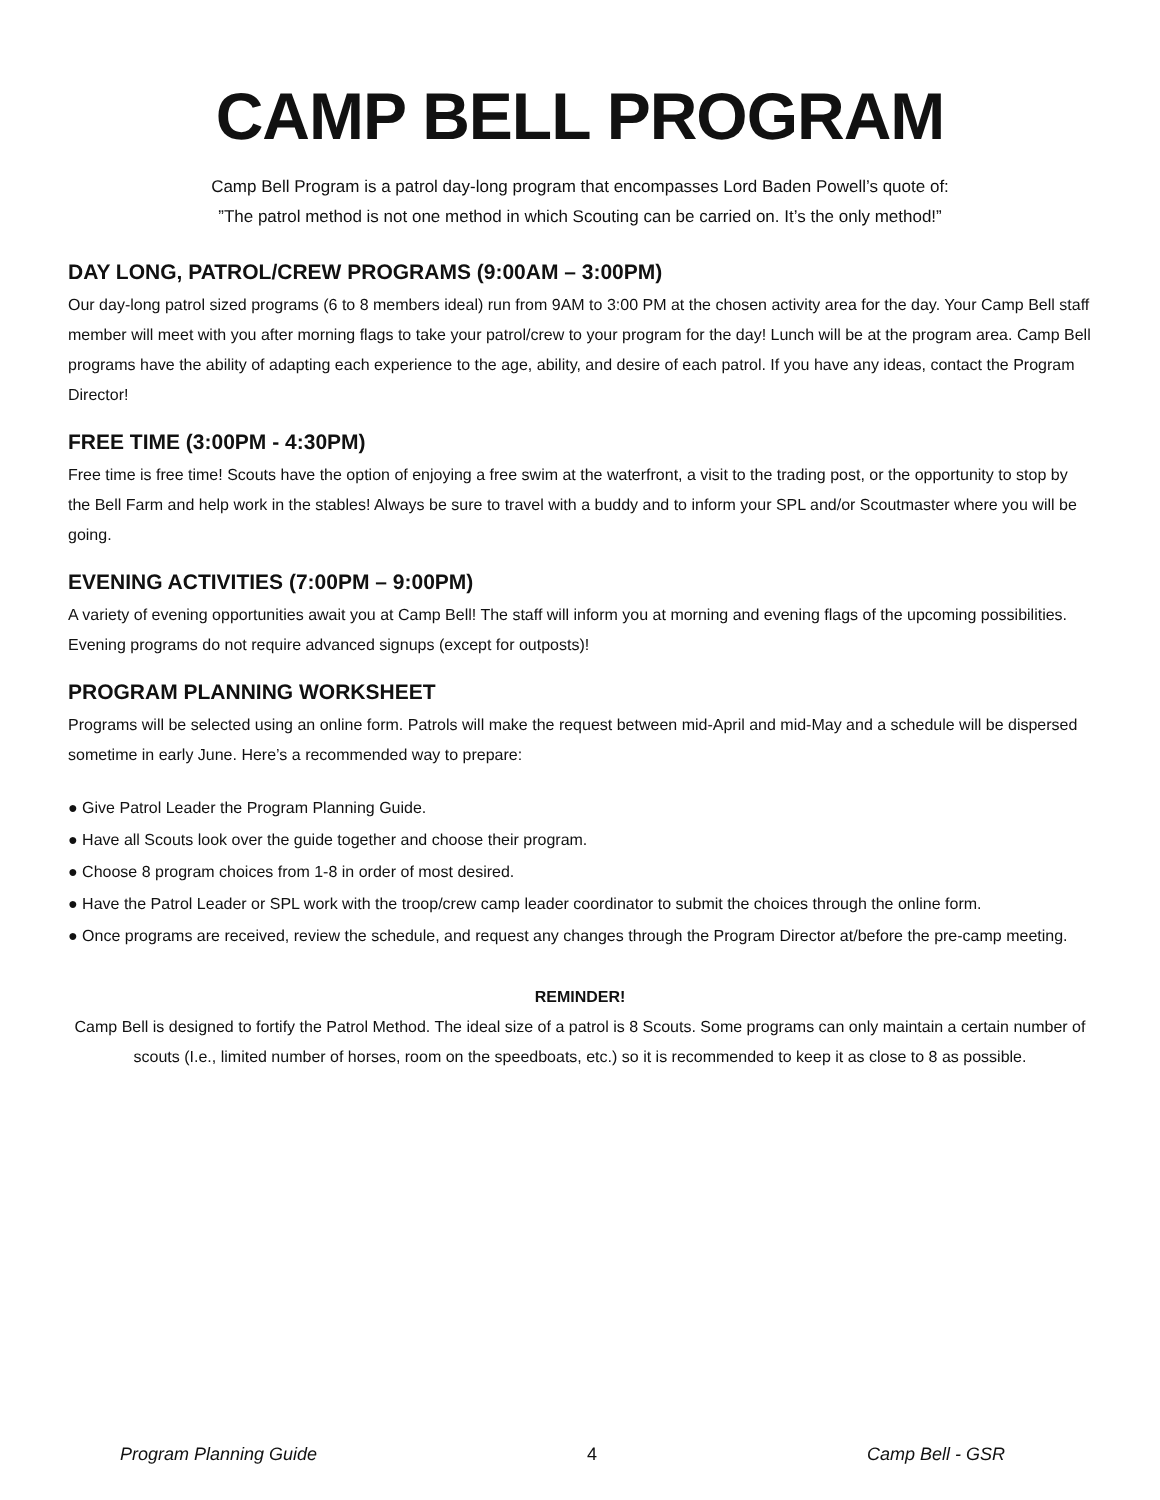CAMP BELL PROGRAM
Camp Bell Program is a patrol day-long program that encompasses Lord Baden Powell’s quote of:
”The patrol method is not one method in which Scouting can be carried on. It’s the only method!”
DAY LONG, PATROL/CREW PROGRAMS (9:00AM – 3:00PM)
Our day-long patrol sized programs (6 to 8 members ideal) run from 9AM to 3:00 PM at the chosen activity area for the day. Your Camp Bell staff member will meet with you after morning flags to take your patrol/crew to your program for the day! Lunch will be at the program area. Camp Bell programs have the ability of adapting each experience to the age, ability, and desire of each patrol. If you have any ideas, contact the Program Director!
FREE TIME (3:00PM - 4:30PM)
Free time is free time! Scouts have the option of enjoying a free swim at the waterfront, a visit to the trading post, or the opportunity to stop by the Bell Farm and help work in the stables! Always be sure to travel with a buddy and to inform your SPL and/or Scoutmaster where you will be going.
EVENING ACTIVITIES (7:00PM – 9:00PM)
A variety of evening opportunities await you at Camp Bell! The staff will inform you at morning and evening flags of the upcoming possibilities. Evening programs do not require advanced signups (except for outposts)!
PROGRAM PLANNING WORKSHEET
Programs will be selected using an online form. Patrols will make the request between mid-April and mid-May and a schedule will be dispersed sometime in early June. Here’s a recommended way to prepare:
● Give Patrol Leader the Program Planning Guide.
● Have all Scouts look over the guide together and choose their program.
● Choose 8 program choices from 1-8 in order of most desired.
● Have the Patrol Leader or SPL work with the troop/crew camp leader coordinator to submit the choices through the online form.
● Once programs are received, review the schedule, and request any changes through the Program Director at/before the pre-camp meeting.
REMINDER!
Camp Bell is designed to fortify the Patrol Method. The ideal size of a patrol is 8 Scouts. Some programs can only maintain a certain number of scouts (I.e., limited number of horses, room on the speedboats, etc.) so it is recommended to keep it as close to 8 as possible.
Program Planning Guide 4 Camp Bell - GSR